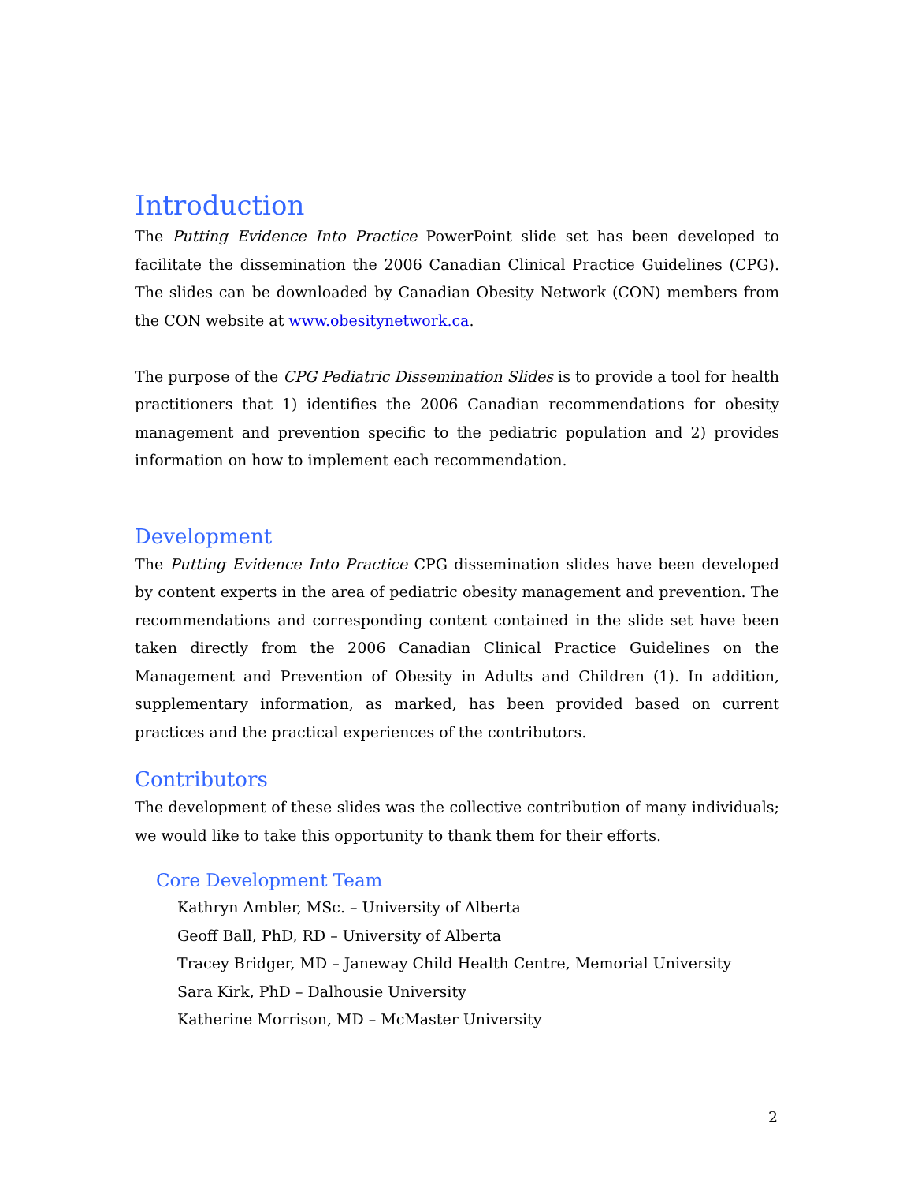Introduction
The Putting Evidence Into Practice PowerPoint slide set has been developed to facilitate the dissemination the 2006 Canadian Clinical Practice Guidelines (CPG). The slides can be downloaded by Canadian Obesity Network (CON) members from the CON website at www.obesitynetwork.ca.
The purpose of the CPG Pediatric Dissemination Slides is to provide a tool for health practitioners that 1) identifies the 2006 Canadian recommendations for obesity management and prevention specific to the pediatric population and 2) provides information on how to implement each recommendation.
Development
The Putting Evidence Into Practice CPG dissemination slides have been developed by content experts in the area of pediatric obesity management and prevention. The recommendations and corresponding content contained in the slide set have been taken directly from the 2006 Canadian Clinical Practice Guidelines on the Management and Prevention of Obesity in Adults and Children (1). In addition, supplementary information, as marked, has been provided based on current practices and the practical experiences of the contributors.
Contributors
The development of these slides was the collective contribution of many individuals; we would like to take this opportunity to thank them for their efforts.
Core Development Team
Kathryn Ambler, MSc. – University of Alberta
Geoff Ball, PhD, RD – University of Alberta
Tracey Bridger, MD – Janeway Child Health Centre, Memorial University
Sara Kirk, PhD – Dalhousie University
Katherine Morrison, MD – McMaster University
2